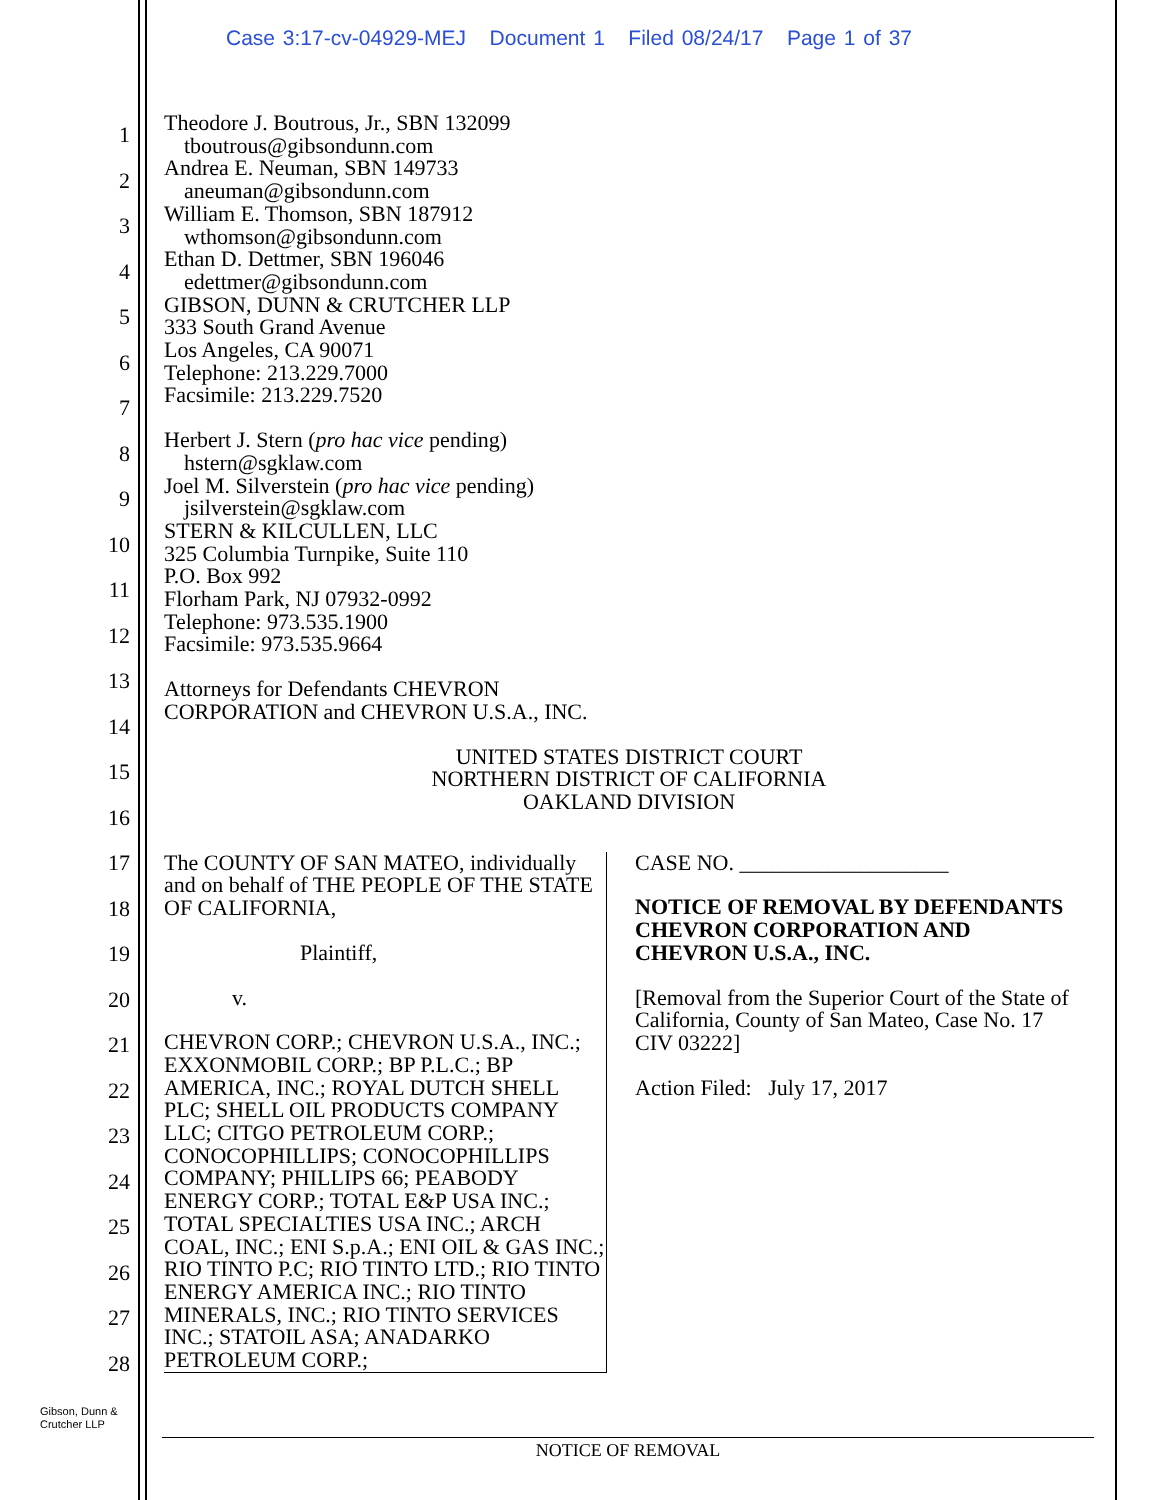Case 3:17-cv-04929-MEJ Document 1 Filed 08/24/17 Page 1 of 37
1
2
3
4
5
6
7
8
9
10
11
12
13
14
15
16
17
18
19
20
21
22
23
24
25
26
27
28
Theodore J. Boutrous, Jr., SBN 132099
tboutrous@gibsondunn.com
Andrea E. Neuman, SBN 149733
aneuman@gibsondunn.com
William E. Thomson, SBN 187912
wthomson@gibsondunn.com
Ethan D. Dettmer, SBN 196046
edettmer@gibsondunn.com
GIBSON, DUNN & CRUTCHER LLP
333 South Grand Avenue
Los Angeles, CA 90071
Telephone: 213.229.7000
Facsimile: 213.229.7520
Herbert J. Stern (pro hac vice pending)
hstern@sgklaw.com
Joel M. Silverstein (pro hac vice pending)
jsilverstein@sgklaw.com
STERN & KILCULLEN, LLC
325 Columbia Turnpike, Suite 110
P.O. Box 992
Florham Park, NJ 07932-0992
Telephone: 973.535.1900
Facsimile: 973.535.9664
Attorneys for Defendants CHEVRON
CORPORATION and CHEVRON U.S.A., INC.
UNITED STATES DISTRICT COURT
NORTHERN DISTRICT OF CALIFORNIA
OAKLAND DIVISION
The COUNTY OF SAN MATEO, individually and on behalf of THE PEOPLE OF THE STATE OF CALIFORNIA,
Plaintiff,
v.
CHEVRON CORP.; CHEVRON U.S.A., INC.; EXXONMOBIL CORP.; BP P.L.C.; BP AMERICA, INC.; ROYAL DUTCH SHELL PLC; SHELL OIL PRODUCTS COMPANY LLC; CITGO PETROLEUM CORP.; CONOCOPHILLIPS; CONOCOPHILLIPS COMPANY; PHILLIPS 66; PEABODY ENERGY CORP.; TOTAL E&P USA INC.; TOTAL SPECIALTIES USA INC.; ARCH COAL, INC.; ENI S.p.A.; ENI OIL & GAS INC.; RIO TINTO P.C; RIO TINTO LTD.; RIO TINTO ENERGY AMERICA INC.; RIO TINTO MINERALS, INC.; RIO TINTO SERVICES INC.; STATOIL ASA; ANADARKO PETROLEUM CORP.;
CASE NO. ___________________
NOTICE OF REMOVAL BY DEFENDANTS CHEVRON CORPORATION AND CHEVRON U.S.A., INC.
[Removal from the Superior Court of the State of California, County of San Mateo, Case No. 17 CIV 03222]
Action Filed: July 17, 2017
Gibson, Dunn &
Crutcher LLP
NOTICE OF REMOVAL